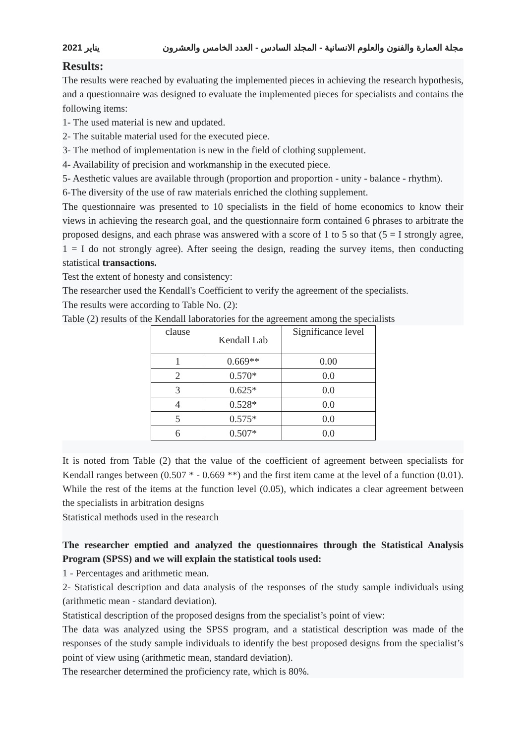يناير 2021 مجلة العمارة والفنون والعلوم الانسانية - المجلد السادس - العدد الخامس والعشرون
Results:
The results were reached by evaluating the implemented pieces in achieving the research hypothesis, and a questionnaire was designed to evaluate the implemented pieces for specialists and contains the following items:
1- The used material is new and updated.
2- The suitable material used for the executed piece.
3- The method of implementation is new in the field of clothing supplement.
4- Availability of precision and workmanship in the executed piece.
5- Aesthetic values are available through (proportion and proportion - unity - balance - rhythm).
6-The diversity of the use of raw materials enriched the clothing supplement.
The questionnaire was presented to 10 specialists in the field of home economics to know their views in achieving the research goal, and the questionnaire form contained 6 phrases to arbitrate the proposed designs, and each phrase was answered with a score of 1 to 5 so that (5 = I strongly agree, 1 = I do not strongly agree). After seeing the design, reading the survey items, then conducting statistical transactions.
Test the extent of honesty and consistency:
The researcher used the Kendall's Coefficient to verify the agreement of the specialists.
The results were according to Table No. (2):
Table (2) results of the Kendall laboratories for the agreement among the specialists
| clause | Kendall Lab | Significance level |
| --- | --- | --- |
| 1 | 0.669** | 0.00 |
| 2 | 0.570* | 0.0 |
| 3 | 0.625* | 0.0 |
| 4 | 0.528* | 0.0 |
| 5 | 0.575* | 0.0 |
| 6 | 0.507* | 0.0 |
It is noted from Table (2) that the value of the coefficient of agreement between specialists for Kendall ranges between (0.507 * - 0.669 **) and the first item came at the level of a function (0.01). While the rest of the items at the function level (0.05), which indicates a clear agreement between the specialists in arbitration designs
Statistical methods used in the research
The researcher emptied and analyzed the questionnaires through the Statistical Analysis Program (SPSS) and we will explain the statistical tools used:
1 - Percentages and arithmetic mean.
2- Statistical description and data analysis of the responses of the study sample individuals using (arithmetic mean - standard deviation).
Statistical description of the proposed designs from the specialist’s point of view:
The data was analyzed using the SPSS program, and a statistical description was made of the responses of the study sample individuals to identify the best proposed designs from the specialist’s point of view using (arithmetic mean, standard deviation).
The researcher determined the proficiency rate, which is 80%.